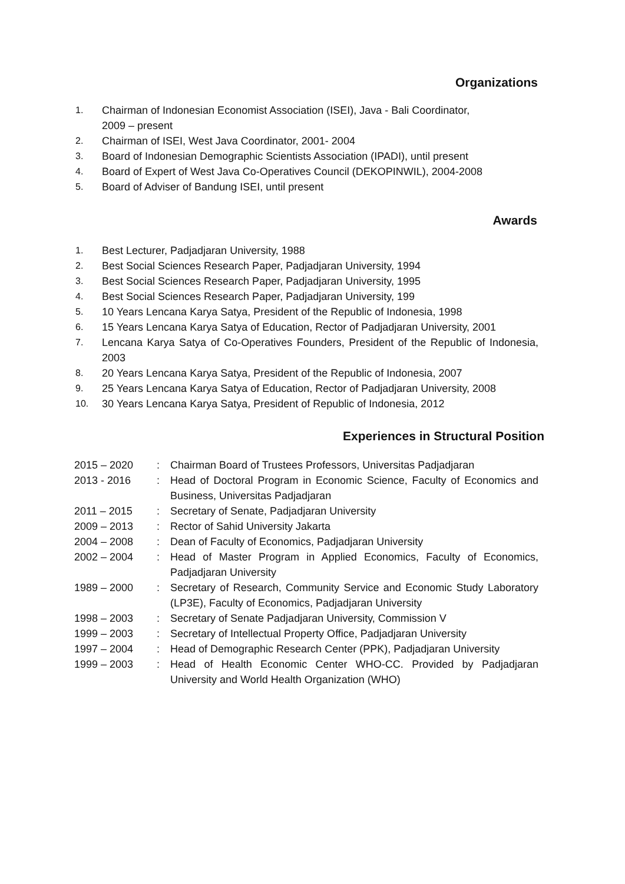Organizations
1. Chairman of Indonesian Economist Association (ISEI), Java - Bali Coordinator,
2009 – present
2. Chairman of ISEI, West Java Coordinator, 2001- 2004
3. Board of Indonesian Demographic Scientists Association (IPADI), until present
4. Board of Expert of West Java Co-Operatives Council (DEKOPINWIL), 2004-2008
5. Board of Adviser of Bandung ISEI, until present
Awards
1. Best Lecturer, Padjadjaran University, 1988
2. Best Social Sciences Research Paper, Padjadjaran University, 1994
3. Best Social Sciences Research Paper, Padjadjaran University, 1995
4. Best Social Sciences Research Paper, Padjadjaran University, 199
5. 10 Years Lencana Karya Satya, President of the Republic of Indonesia, 1998
6. 15 Years Lencana Karya Satya of Education, Rector of Padjadjaran University, 2001
7. Lencana Karya Satya of Co-Operatives Founders, President of the Republic of Indonesia, 2003
8. 20 Years Lencana Karya Satya, President of the Republic of Indonesia, 2007
9. 25 Years Lencana Karya Satya of Education, Rector of Padjadjaran University, 2008
10. 30 Years Lencana Karya Satya, President of Republic of Indonesia, 2012
Experiences in Structural Position
2015 – 2020: Chairman Board of Trustees Professors, Universitas Padjadjaran
2013 - 2016: Head of Doctoral Program in Economic Science, Faculty of Economics and Business, Universitas Padjadjaran
2011 – 2015: Secretary of Senate, Padjadjaran University
2009 – 2013: Rector of Sahid University Jakarta
2004 – 2008: Dean of Faculty of Economics, Padjadjaran University
2002 – 2004: Head of Master Program in Applied Economics, Faculty of Economics, Padjadjaran University
1989 – 2000: Secretary of Research, Community Service and Economic Study Laboratory (LP3E), Faculty of Economics, Padjadjaran University
1998 – 2003: Secretary of Senate Padjadjaran University, Commission V
1999 – 2003: Secretary of Intellectual Property Office, Padjadjaran University
1997 – 2004: Head of Demographic Research Center (PPK), Padjadjaran University
1999 – 2003: Head of Health Economic Center WHO-CC. Provided by Padjadjaran University and World Health Organization (WHO)